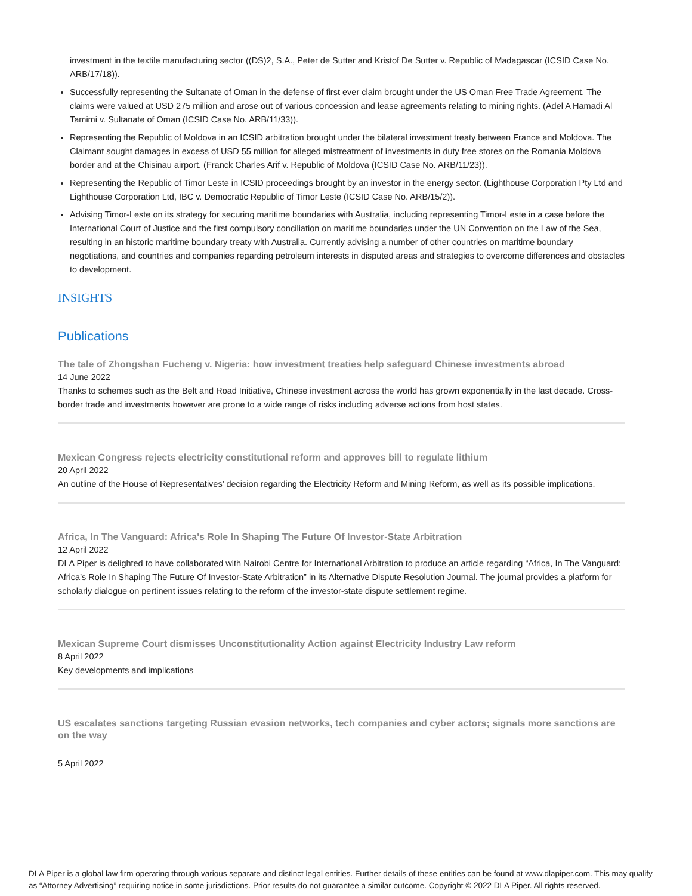investment in the textile manufacturing sector ((DS)2, S.A., Peter de Sutter and Kristof De Sutter v. Republic of Madagascar (ICSID Case No. ARB/17/18)).
Successfully representing the Sultanate of Oman in the defense of first ever claim brought under the US Oman Free Trade Agreement. The claims were valued at USD 275 million and arose out of various concession and lease agreements relating to mining rights. (Adel A Hamadi Al Tamimi v. Sultanate of Oman (ICSID Case No. ARB/11/33)).
Representing the Republic of Moldova in an ICSID arbitration brought under the bilateral investment treaty between France and Moldova. The Claimant sought damages in excess of USD 55 million for alleged mistreatment of investments in duty free stores on the Romania Moldova border and at the Chisinau airport. (Franck Charles Arif v. Republic of Moldova (ICSID Case No. ARB/11/23)).
Representing the Republic of Timor Leste in ICSID proceedings brought by an investor in the energy sector. (Lighthouse Corporation Pty Ltd and Lighthouse Corporation Ltd, IBC v. Democratic Republic of Timor Leste (ICSID Case No. ARB/15/2)).
Advising Timor-Leste on its strategy for securing maritime boundaries with Australia, including representing Timor-Leste in a case before the International Court of Justice and the first compulsory conciliation on maritime boundaries under the UN Convention on the Law of the Sea, resulting in an historic maritime boundary treaty with Australia. Currently advising a number of other countries on maritime boundary negotiations, and countries and companies regarding petroleum interests in disputed areas and strategies to overcome differences and obstacles to development.
INSIGHTS
Publications
The tale of Zhongshan Fucheng v. Nigeria: how investment treaties help safeguard Chinese investments abroad
14 June 2022
Thanks to schemes such as the Belt and Road Initiative, Chinese investment across the world has grown exponentially in the last decade. Cross-border trade and investments however are prone to a wide range of risks including adverse actions from host states.
Mexican Congress rejects electricity constitutional reform and approves bill to regulate lithium
20 April 2022
An outline of the House of Representatives’ decision regarding the Electricity Reform and Mining Reform, as well as its possible implications.
Africa, In The Vanguard: Africa's Role In Shaping The Future Of Investor-State Arbitration
12 April 2022
DLA Piper is delighted to have collaborated with Nairobi Centre for International Arbitration to produce an article regarding “Africa, In The Vanguard: Africa’s Role In Shaping The Future Of Investor-State Arbitration” in its Alternative Dispute Resolution Journal. The journal provides a platform for scholarly dialogue on pertinent issues relating to the reform of the investor-state dispute settlement regime.
Mexican Supreme Court dismisses Unconstitutionality Action against Electricity Industry Law reform
8 April 2022
Key developments and implications
US escalates sanctions targeting Russian evasion networks, tech companies and cyber actors; signals more sanctions are on the way
5 April 2022
DLA Piper is a global law firm operating through various separate and distinct legal entities. Further details of these entities can be found at www.dlapiper.com. This may qualify as “Attorney Advertising” requiring notice in some jurisdictions. Prior results do not guarantee a similar outcome. Copyright © 2022 DLA Piper. All rights reserved.